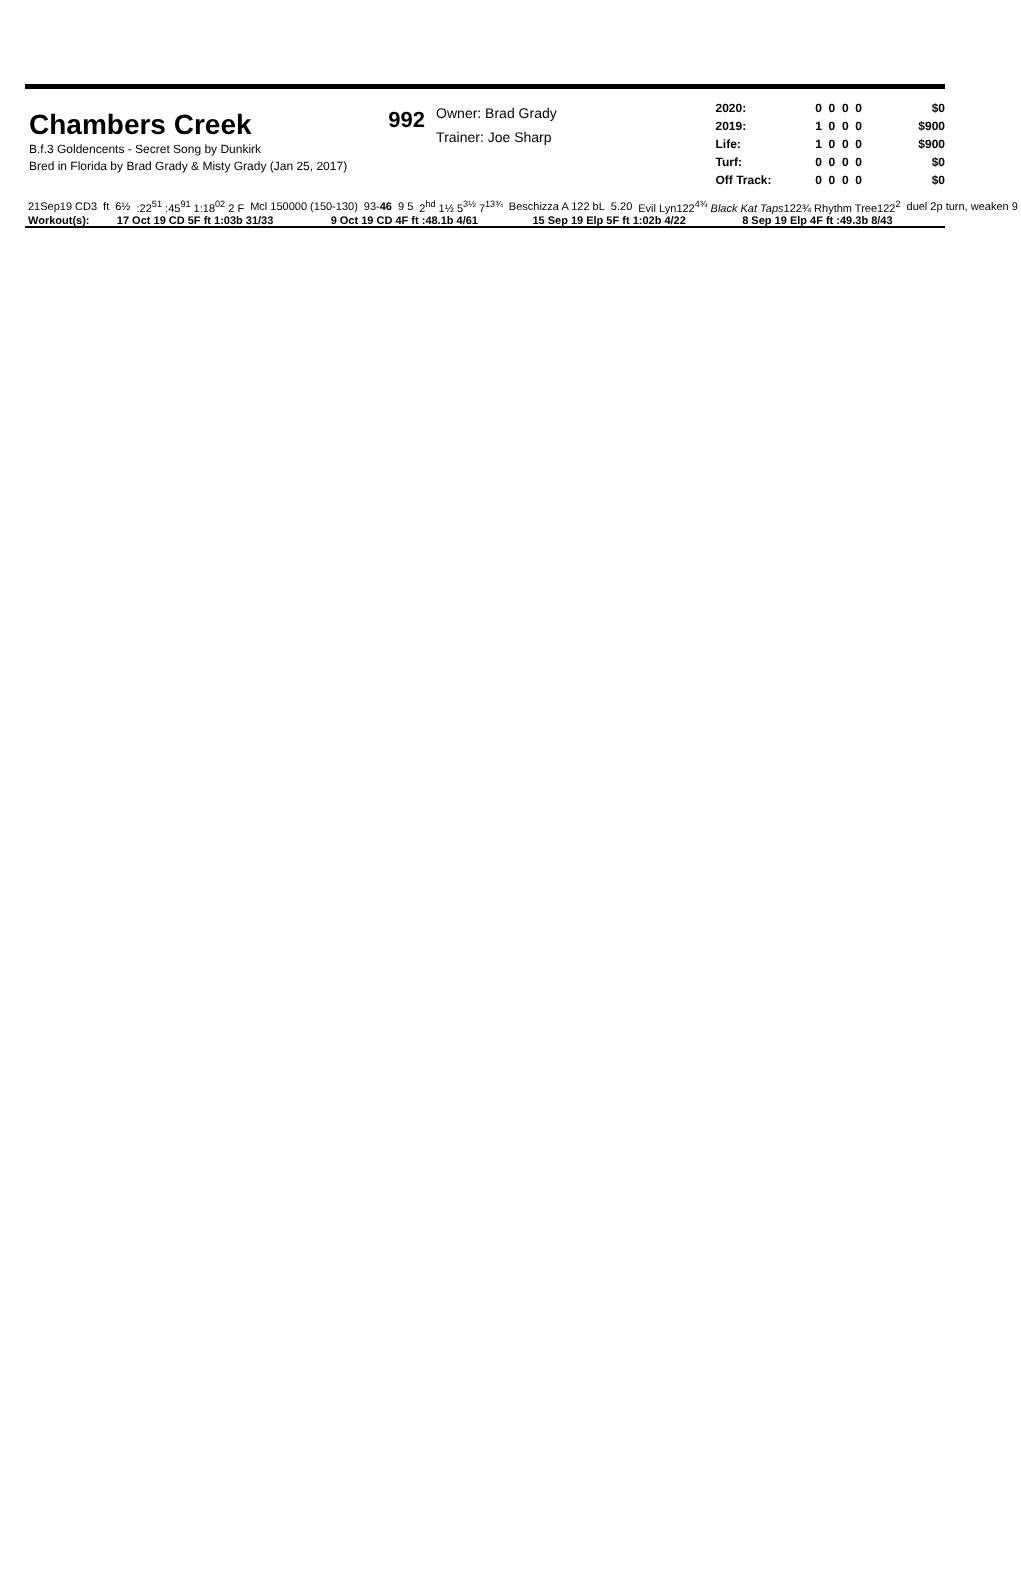Chambers Creek
B.f.3 Goldencents - Secret Song by Dunkirk
Bred in Florida by Brad Grady & Misty Grady (Jan 25, 2017)
992
Owner: Brad Grady
Trainer: Joe Sharp
| 2020: | 0 0 0 0 | $0 |
| 2019: | 1 0 0 0 | $900 |
| Life: | 1 0 0 0 | $900 |
| Turf: | 0 0 0 0 | $0 |
| Off Track: | 0 0 0 0 | $0 |
| 21Sep19 CD3 | ft | 6½ | :22<sup>51</sup> :45<sup>91</sup> 1:18<sup>02</sup> 2 F | Mcl 150000 (150-130) | 93- 46 | 9 5 | 2<sup>hd</sup> 1½ 5<sup>3½</sup> 7<sup>13¾</sup> | Beschizza A 122 bL | 5.20 | Evil Lyn122<sup>4¾</sup> Black Kat Taps 122¾ Rhythm Tree122<sup>2</sup> | duel 2p turn, weaken 9 |
| Workout(s): | 17 Oct 19 CD 5F ft 1:03b 31/33 | 9 Oct 19 CD 4F ft :48.1b 4/61 | 15 Sep 19 Elp 5F ft 1:02b 4/22 | 8 Sep 19 Elp 4F ft :49.3b 8/43 |